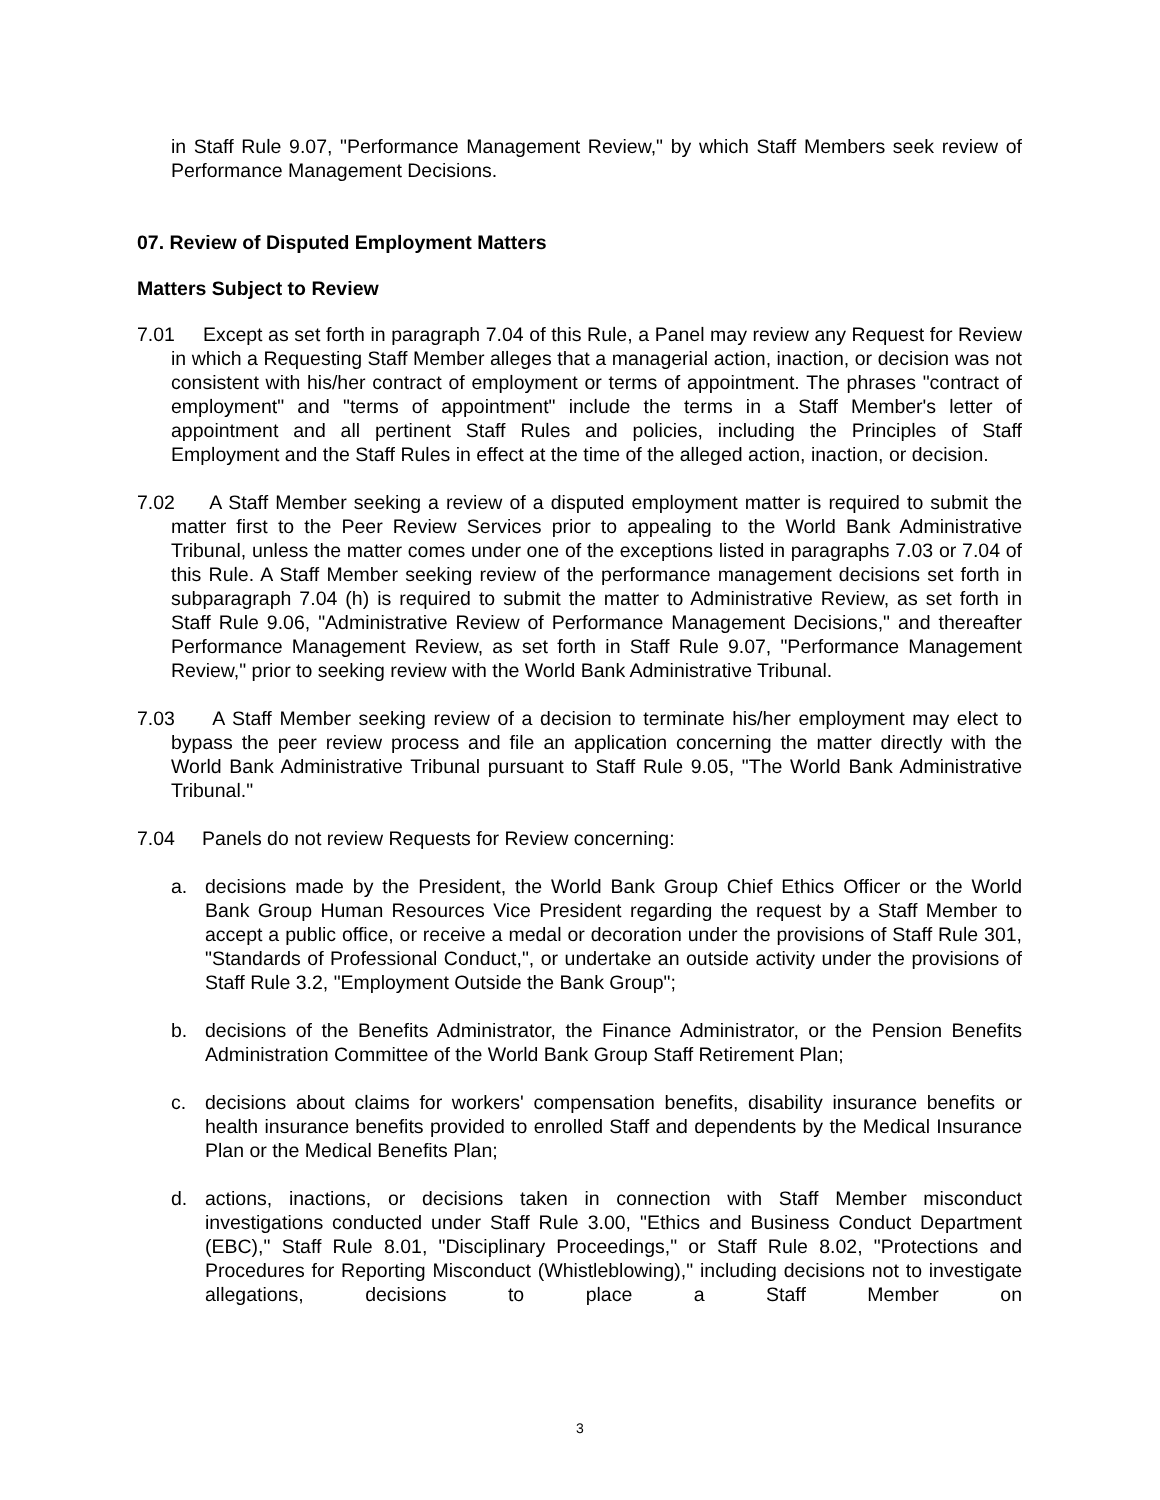in Staff Rule 9.07, "Performance Management Review," by which Staff Members seek review of Performance Management Decisions.
07. Review of Disputed Employment Matters
Matters Subject to Review
7.01 Except as set forth in paragraph 7.04 of this Rule, a Panel may review any Request for Review in which a Requesting Staff Member alleges that a managerial action, inaction, or decision was not consistent with his/her contract of employment or terms of appointment. The phrases "contract of employment" and "terms of appointment" include the terms in a Staff Member's letter of appointment and all pertinent Staff Rules and policies, including the Principles of Staff Employment and the Staff Rules in effect at the time of the alleged action, inaction, or decision.
7.02 A Staff Member seeking a review of a disputed employment matter is required to submit the matter first to the Peer Review Services prior to appealing to the World Bank Administrative Tribunal, unless the matter comes under one of the exceptions listed in paragraphs 7.03 or 7.04 of this Rule. A Staff Member seeking review of the performance management decisions set forth in subparagraph 7.04 (h) is required to submit the matter to Administrative Review, as set forth in Staff Rule 9.06, "Administrative Review of Performance Management Decisions," and thereafter Performance Management Review, as set forth in Staff Rule 9.07, "Performance Management Review," prior to seeking review with the World Bank Administrative Tribunal.
7.03 A Staff Member seeking review of a decision to terminate his/her employment may elect to bypass the peer review process and file an application concerning the matter directly with the World Bank Administrative Tribunal pursuant to Staff Rule 9.05, "The World Bank Administrative Tribunal."
7.04 Panels do not review Requests for Review concerning:
a. decisions made by the President, the World Bank Group Chief Ethics Officer or the World Bank Group Human Resources Vice President regarding the request by a Staff Member to accept a public office, or receive a medal or decoration under the provisions of Staff Rule 301, "Standards of Professional Conduct,", or undertake an outside activity under the provisions of Staff Rule 3.2, "Employment Outside the Bank Group";
b. decisions of the Benefits Administrator, the Finance Administrator, or the Pension Benefits Administration Committee of the World Bank Group Staff Retirement Plan;
c. decisions about claims for workers' compensation benefits, disability insurance benefits or health insurance benefits provided to enrolled Staff and dependents by the Medical Insurance Plan or the Medical Benefits Plan;
d. actions, inactions, or decisions taken in connection with Staff Member misconduct investigations conducted under Staff Rule 3.00, "Ethics and Business Conduct Department (EBC)," Staff Rule 8.01, "Disciplinary Proceedings," or Staff Rule 8.02, "Protections and Procedures for Reporting Misconduct (Whistleblowing)," including decisions not to investigate allegations, decisions to place a Staff Member on
3